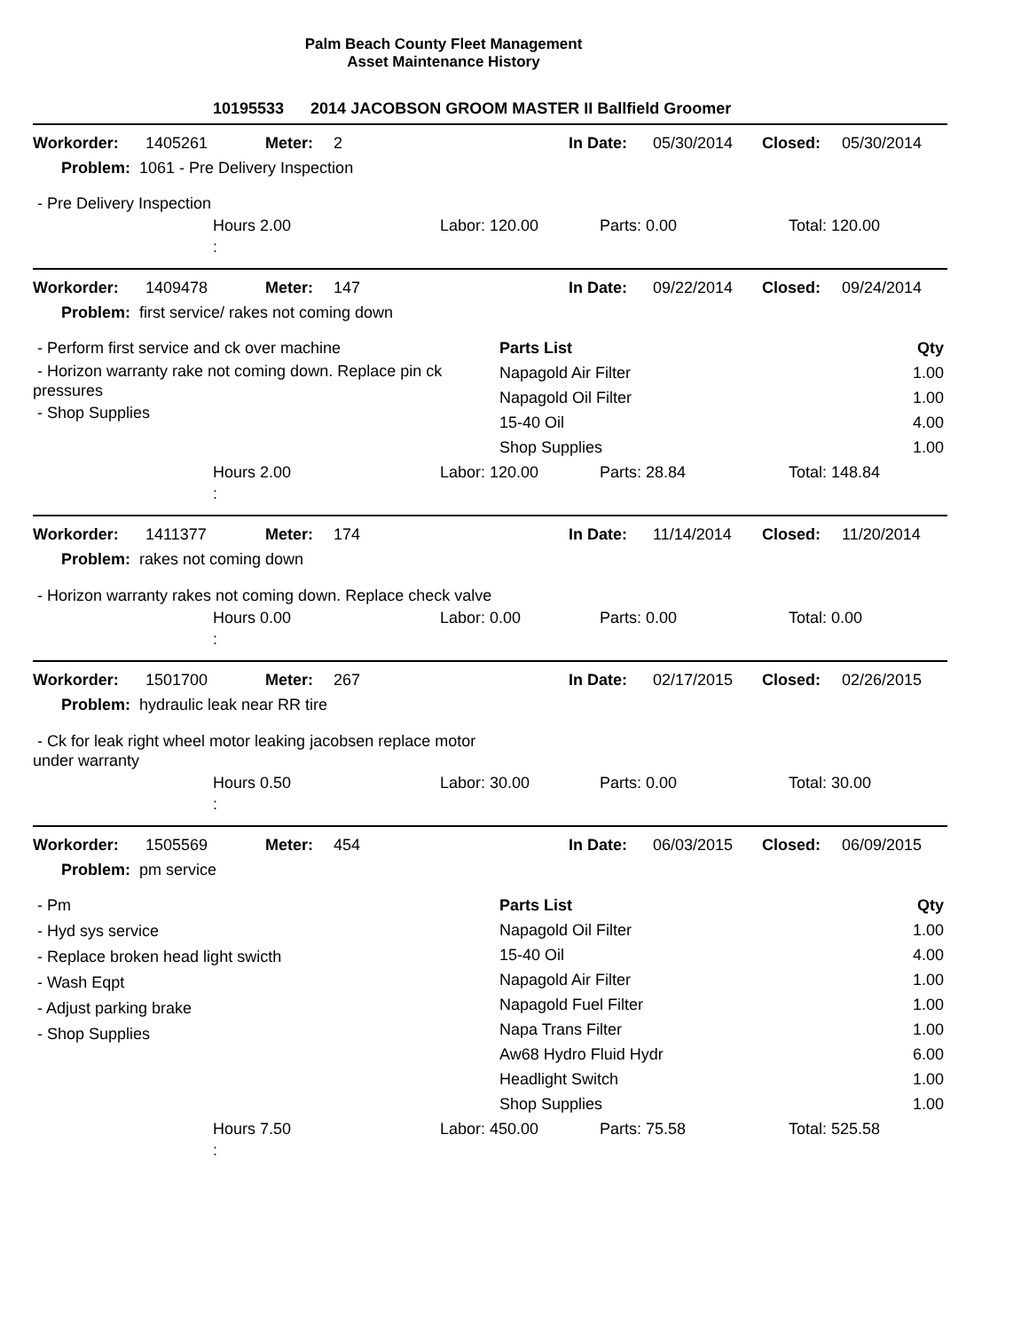Palm Beach County Fleet Management
Asset Maintenance History
10195533 2014 JACOBSON GROOM MASTER II Ballfield Groomer
| Workorder: | 1405261 | Meter: | 2 | In Date: | 05/30/2014 | Closed: | 05/30/2014 |
| Problem: 1061 - Pre Delivery Inspection | | | | | | | |
- Pre Delivery Inspection
| | Hours 2.00 : | Labor: 120.00 | Parts: 0.00 | Total: 120.00 |
| Workorder: | 1409478 | Meter: | 147 | In Date: | 09/22/2014 | Closed: | 09/24/2014 |
| Problem: first service/ rakes not coming down | | | | | | | |
- Perform first service and ck over machine
- Horizon warranty rake not coming down. Replace pin ck pressures
- Shop Supplies
| Parts List | Qty |
| Napagold Air Filter | 1.00 |
| Napagold Oil Filter | 1.00 |
| 15-40 Oil | 4.00 |
| Shop Supplies | 1.00 |
| | Hours 2.00 : | Labor: 120.00 | Parts: 28.84 | Total: 148.84 |
| Workorder: | 1411377 | Meter: | 174 | In Date: | 11/14/2014 | Closed: | 11/20/2014 |
| Problem: rakes not coming down | | | | | | | |
- Horizon warranty rakes not coming down. Replace check valve
| | Hours 0.00 : | Labor: 0.00 | Parts: 0.00 | Total: 0.00 |
| Workorder: | 1501700 | Meter: | 267 | In Date: | 02/17/2015 | Closed: | 02/26/2015 |
| Problem: hydraulic leak near RR tire | | | | | | | |
- Ck for leak right wheel motor leaking jacobsen replace motor under warranty
| | Hours 0.50 : | Labor: 30.00 | Parts: 0.00 | Total: 30.00 |
| Workorder: | 1505569 | Meter: | 454 | In Date: | 06/03/2015 | Closed: | 06/09/2015 |
| Problem: pm service | | | | | | | |
- Pm
- Hyd sys service
- Replace broken head light swicth
- Wash Eqpt
- Adjust parking brake
- Shop Supplies
| Parts List | Qty |
| Napagold Oil Filter | 1.00 |
| 15-40 Oil | 4.00 |
| Napagold Air Filter | 1.00 |
| Napagold Fuel Filter | 1.00 |
| Napa Trans Filter | 1.00 |
| Aw68 Hydro Fluid Hydr | 6.00 |
| Headlight Switch | 1.00 |
| Shop Supplies | 1.00 |
| | Hours 7.50 : | Labor: 450.00 | Parts: 75.58 | Total: 525.58 |